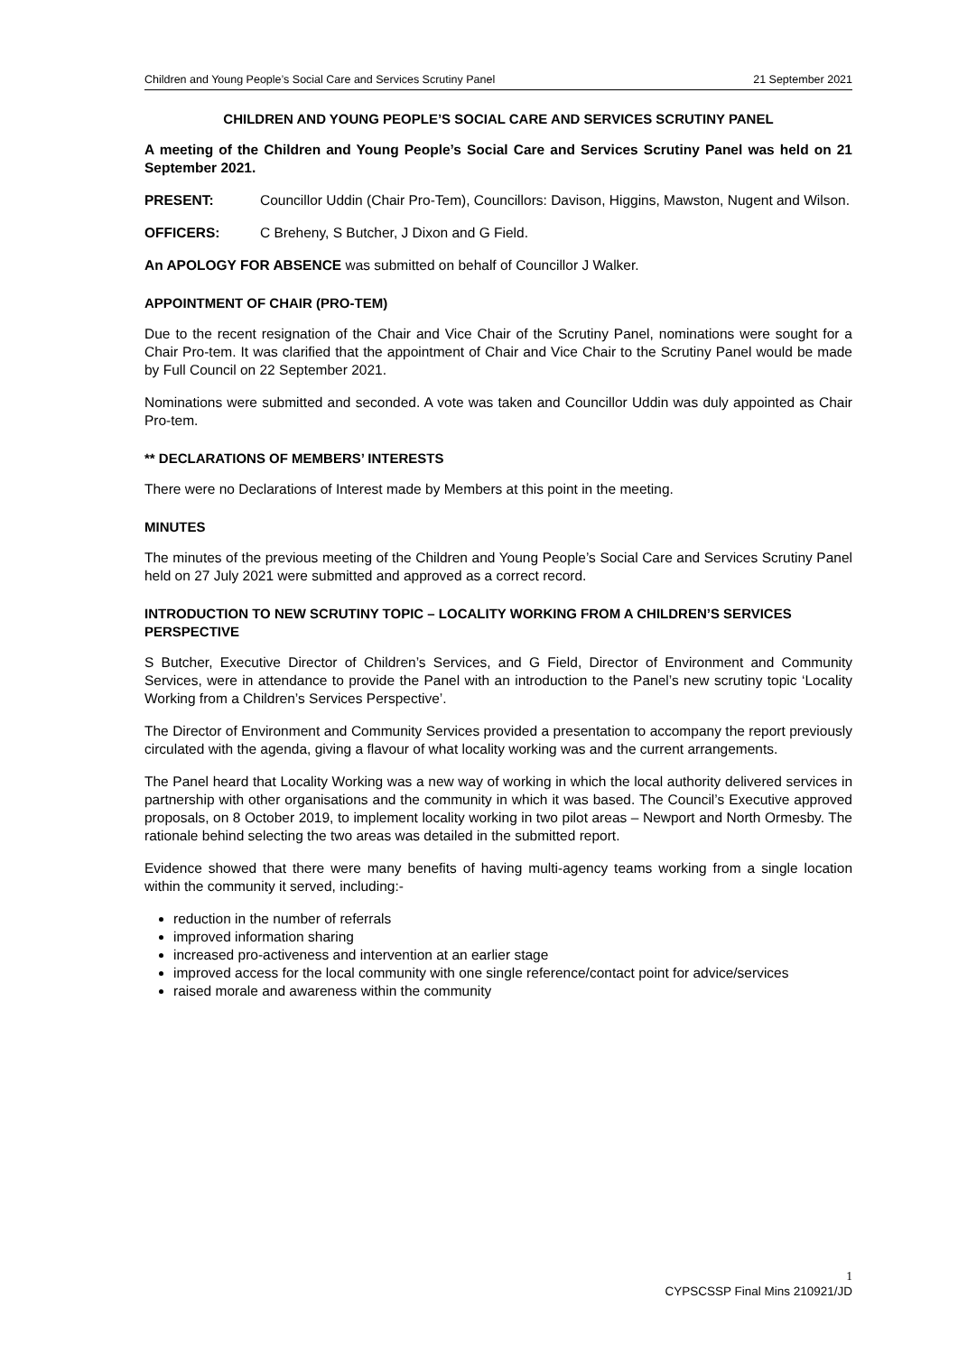Children and Young People’s Social Care and Services Scrutiny Panel 21 September 2021
CHILDREN AND YOUNG PEOPLE’S SOCIAL CARE AND SERVICES SCRUTINY PANEL
A meeting of the Children and Young People’s Social Care and Services Scrutiny Panel was held on 21 September 2021.
PRESENT: Councillor Uddin (Chair Pro-Tem), Councillors: Davison, Higgins, Mawston, Nugent and Wilson.
OFFICERS: C Breheny, S Butcher, J Dixon and G Field.
An APOLOGY FOR ABSENCE was submitted on behalf of Councillor J Walker.
APPOINTMENT OF CHAIR (PRO-TEM)
Due to the recent resignation of the Chair and Vice Chair of the Scrutiny Panel, nominations were sought for a Chair Pro-tem. It was clarified that the appointment of Chair and Vice Chair to the Scrutiny Panel would be made by Full Council on 22 September 2021.
Nominations were submitted and seconded. A vote was taken and Councillor Uddin was duly appointed as Chair Pro-tem.
** DECLARATIONS OF MEMBERS’ INTERESTS
There were no Declarations of Interest made by Members at this point in the meeting.
MINUTES
The minutes of the previous meeting of the Children and Young People’s Social Care and Services Scrutiny Panel held on 27 July 2021 were submitted and approved as a correct record.
INTRODUCTION TO NEW SCRUTINY TOPIC – LOCALITY WORKING FROM A CHILDREN’S SERVICES PERSPECTIVE
S Butcher, Executive Director of Children’s Services, and G Field, Director of Environment and Community Services, were in attendance to provide the Panel with an introduction to the Panel’s new scrutiny topic ‘Locality Working from a Children’s Services Perspective’.
The Director of Environment and Community Services provided a presentation to accompany the report previously circulated with the agenda, giving a flavour of what locality working was and the current arrangements.
The Panel heard that Locality Working was a new way of working in which the local authority delivered services in partnership with other organisations and the community in which it was based. The Council’s Executive approved proposals, on 8 October 2019, to implement locality working in two pilot areas – Newport and North Ormesby. The rationale behind selecting the two areas was detailed in the submitted report.
Evidence showed that there were many benefits of having multi-agency teams working from a single location within the community it served, including:-
reduction in the number of referrals
improved information sharing
increased pro-activeness and intervention at an earlier stage
improved access for the local community with one single reference/contact point for advice/services
raised morale and awareness within the community
1
CYPSCSSP Final Mins 210921/JD